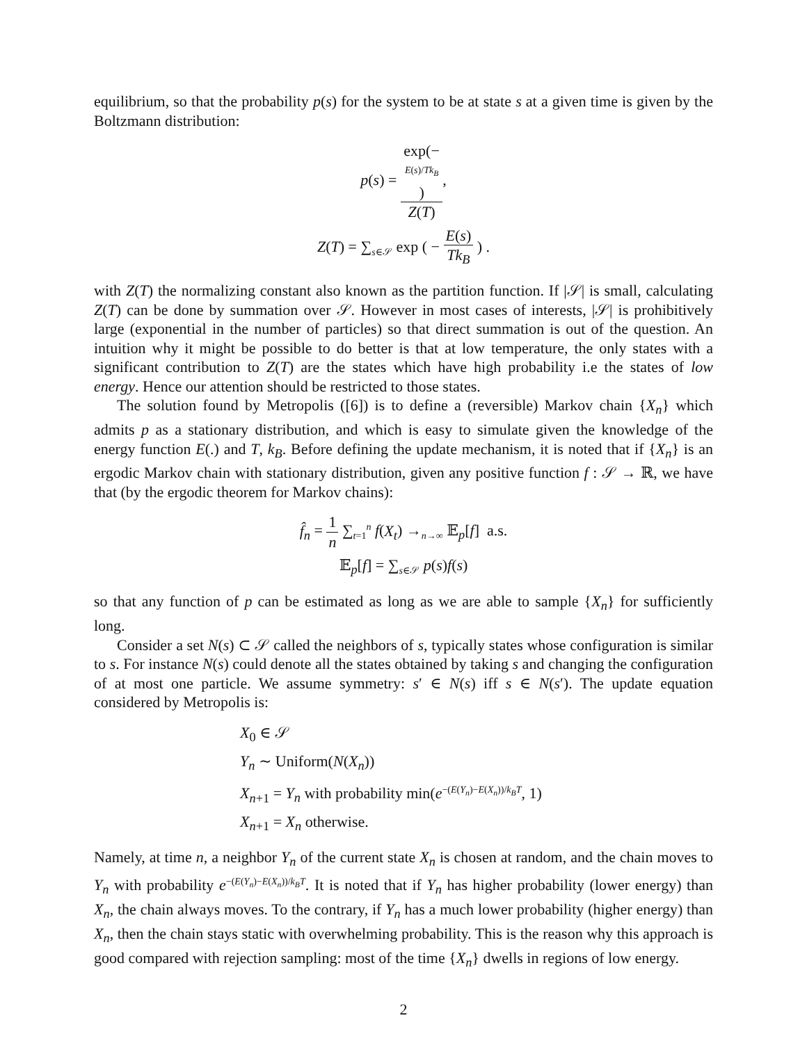equilibrium, so that the probability p(s) for the system to be at state s at a given time is given by the Boltzmann distribution:
p(s) = exp(−
E(s)/Tk<sub>B</sub>) Z(T),
Z(T) = ∑<sub>s∈𝒮</sub> exp ( − E(s) Tk<sub>B</sub> ) .
with Z(T) the normalizing constant also known as the partition function. If |𝒮| is small, calculating Z(T) can be done by summation over 𝒮. However in most cases of interests, |𝒮| is prohibitively large (exponential in the number of particles) so that direct summation is out of the question. An intuition why it might be possible to do better is that at low temperature, the only states with a significant contribution to Z(T) are the states which have high probability i.e the states of low energy. Hence our attention should be restricted to those states.
The solution found by Metropolis ([6]) is to define a (reversible) Markov chain {X<sub>n</sub>} which admits p as a stationary distribution, and which is easy to simulate given the knowledge of the energy function E(.) and T, k<sub>B</sub>. Before defining the update mechanism, it is noted that if {X<sub>n</sub>} is an ergodic Markov chain with stationary distribution, given any positive function f : 𝒮 → ℝ, we have that (by the ergodic theorem for Markov chains):
f̂<sub>n</sub> = 1 n ∑<sub>t=1</sub><sup>n</sup> f(X<sub>t</sub>) →<sub>n→∞</sub> 𝔼<sub>p</sub>[f] a.s.
𝔼<sub>p</sub>[f] = ∑<sub>s∈𝒮</sub> p(s)f(s)
so that any function of p can be estimated as long as we are able to sample {X<sub>n</sub>} for sufficiently long.
Consider a set N(s) ⊂ 𝒮 called the neighbors of s, typically states whose configuration is similar to s. For instance N(s) could denote all the states obtained by taking s and changing the configuration of at most one particle. We assume symmetry: s′ ∈ N(s) iff s ∈ N(s′). The update equation considered by Metropolis is:
X<sub>0</sub> ∈ 𝒮
Y<sub>n</sub> ∼ Uniform(N(X<sub>n</sub>))
X<sub>n+1</sub> = Y<sub>n</sub> with probability min(e<sup>−(E(Y<sub>n</sub>)−E(X<sub>n</sub>))/k<sub>B</sub>T</sup>, 1)
X<sub>n+1</sub> = X<sub>n</sub> otherwise.
Namely, at time n, a neighbor Y<sub>n</sub> of the current state X<sub>n</sub> is chosen at random, and the chain moves to Y<sub>n</sub> with probability e<sup>−(E(Y<sub>n</sub>)−E(X<sub>n</sub>))/k<sub>B</sub>T</sup>. It is noted that if Y<sub>n</sub> has higher probability (lower energy) than X<sub>n</sub>, the chain always moves. To the contrary, if Y<sub>n</sub> has a much lower probability (higher energy) than X<sub>n</sub>, then the chain stays static with overwhelming probability. This is the reason why this approach is good compared with rejection sampling: most of the time {X<sub>n</sub>} dwells in regions of low energy.
2